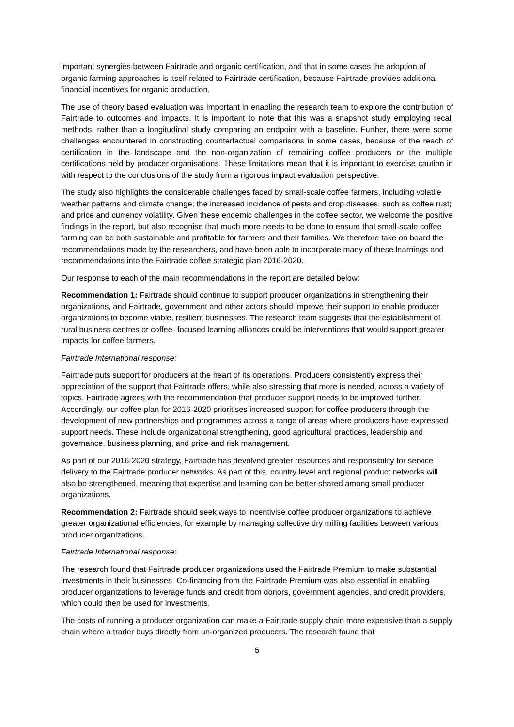important synergies between Fairtrade and organic certification, and that in some cases the adoption of organic farming approaches is itself related to Fairtrade certification, because Fairtrade provides additional financial incentives for organic production.
The use of theory based evaluation was important in enabling the research team to explore the contribution of Fairtrade to outcomes and impacts. It is important to note that this was a snapshot study employing recall methods, rather than a longitudinal study comparing an endpoint with a baseline. Further, there were some challenges encountered in constructing counterfactual comparisons in some cases, because of the reach of certification in the landscape and the non-organization of remaining coffee producers or the multiple certifications held by producer organisations. These limitations mean that it is important to exercise caution in with respect to the conclusions of the study from a rigorous impact evaluation perspective.
The study also highlights the considerable challenges faced by small-scale coffee farmers, including volatile weather patterns and climate change; the increased incidence of pests and crop diseases, such as coffee rust; and price and currency volatility. Given these endemic challenges in the coffee sector, we welcome the positive findings in the report, but also recognise that much more needs to be done to ensure that small-scale coffee farming can be both sustainable and profitable for farmers and their families. We therefore take on board the recommendations made by the researchers, and have been able to incorporate many of these learnings and recommendations into the Fairtrade coffee strategic plan 2016-2020.
Our response to each of the main recommendations in the report are detailed below:
Recommendation 1: Fairtrade should continue to support producer organizations in strengthening their organizations, and Fairtrade, government and other actors should improve their support to enable producer organizations to become viable, resilient businesses. The research team suggests that the establishment of rural business centres or coffee- focused learning alliances could be interventions that would support greater impacts for coffee farmers.
Fairtrade International response:
Fairtrade puts support for producers at the heart of its operations. Producers consistently express their appreciation of the support that Fairtrade offers, while also stressing that more is needed, across a variety of topics. Fairtrade agrees with the recommendation that producer support needs to be improved further. Accordingly, our coffee plan for 2016-2020 prioritises increased support for coffee producers through the development of new partnerships and programmes across a range of areas where producers have expressed support needs. These include organizational strengthening, good agricultural practices, leadership and governance, business planning, and price and risk management.
As part of our 2016-2020 strategy, Fairtrade has devolved greater resources and responsibility for service delivery to the Fairtrade producer networks. As part of this, country level and regional product networks will also be strengthened, meaning that expertise and learning can be better shared among small producer organizations.
Recommendation 2: Fairtrade should seek ways to incentivise coffee producer organizations to achieve greater organizational efficiencies, for example by managing collective dry milling facilities between various producer organizations.
Fairtrade International response:
The research found that Fairtrade producer organizations used the Fairtrade Premium to make substantial investments in their businesses. Co-financing from the Fairtrade Premium was also essential in enabling producer organizations to leverage funds and credit from donors, government agencies, and credit providers, which could then be used for investments.
The costs of running a producer organization can make a Fairtrade supply chain more expensive than a supply chain where a trader buys directly from un-organized producers. The research found that
5